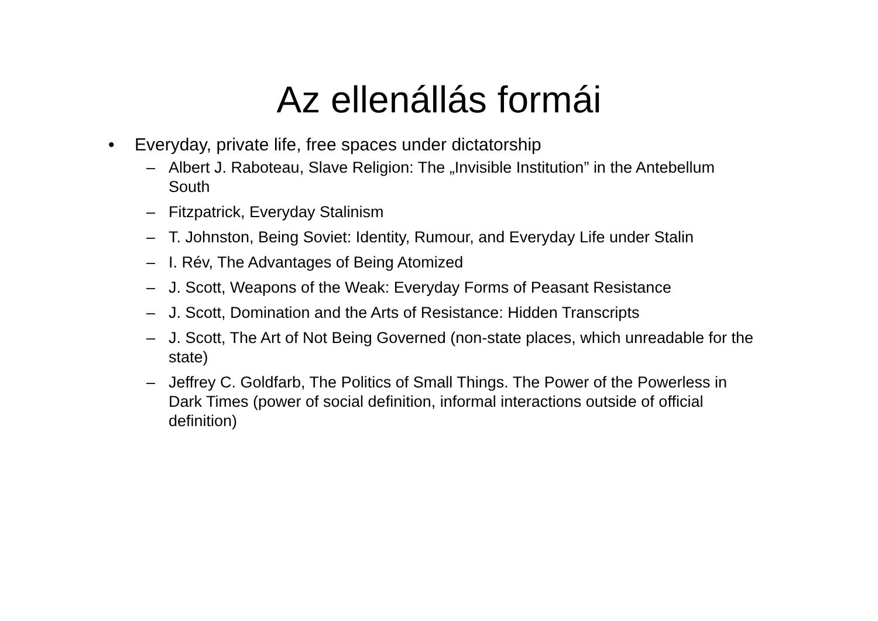Az ellenállás formái
• Everyday, private life, free spaces under dictatorship
– Albert J. Raboteau, Slave Religion: The „Invisible Institution” in the Antebellum South
– Fitzpatrick, Everyday Stalinism
– T. Johnston, Being Soviet: Identity, Rumour, and Everyday Life under Stalin
– I. Rév, The Advantages of Being Atomized
– J. Scott, Weapons of the Weak: Everyday Forms of Peasant Resistance
– J. Scott, Domination and the Arts of Resistance: Hidden Transcripts
– J. Scott, The Art of Not Being Governed (non-state places, which unreadable for the state)
– Jeffrey C. Goldfarb, The Politics of Small Things. The Power of the Powerless in Dark Times (power of social definition, informal interactions outside of official definition)